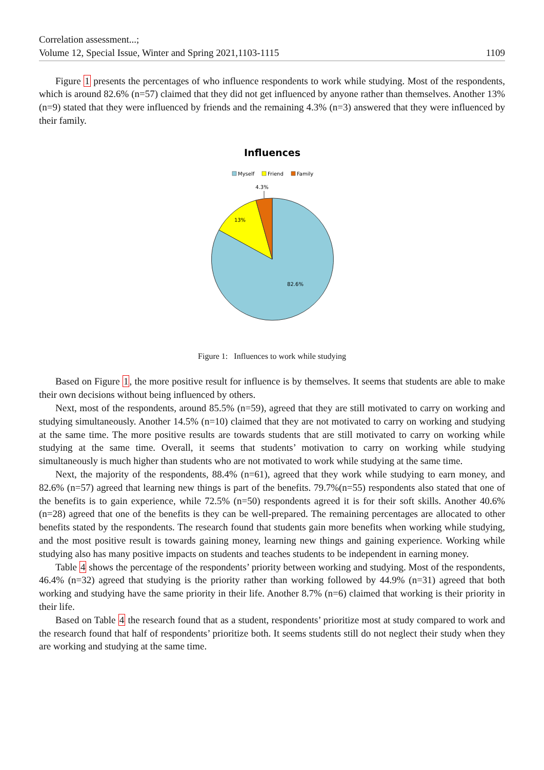Correlation assessment...;
Volume 12, Special Issue, Winter and Spring 2021,1103-1115
1109
Figure 1 presents the percentages of who influence respondents to work while studying. Most of the respondents, which is around 82.6% (n=57) claimed that they did not get influenced by anyone rather than themselves. Another 13% (n=9) stated that they were influenced by friends and the remaining 4.3% (n=3) answered that they were influenced by their family.
Influences
Myself
Friend
Family
4.3%
13%
82.6%
Figure 1: Influences to work while studying
Based on Figure 1, the more positive result for influence is by themselves. It seems that students are able to make their own decisions without being influenced by others.
Next, most of the respondents, around 85.5% (n=59), agreed that they are still motivated to carry on working and studying simultaneously. Another 14.5% (n=10) claimed that they are not motivated to carry on working and studying at the same time. The more positive results are towards students that are still motivated to carry on working while studying at the same time. Overall, it seems that students’ motivation to carry on working while studying simultaneously is much higher than students who are not motivated to work while studying at the same time.
Next, the majority of the respondents, 88.4% (n=61), agreed that they work while studying to earn money, and 82.6% (n=57) agreed that learning new things is part of the benefits. 79.7%(n=55) respondents also stated that one of the benefits is to gain experience, while 72.5% (n=50) respondents agreed it is for their soft skills. Another 40.6% (n=28) agreed that one of the benefits is they can be well-prepared. The remaining percentages are allocated to other benefits stated by the respondents. The research found that students gain more benefits when working while studying, and the most positive result is towards gaining money, learning new things and gaining experience. Working while studying also has many positive impacts on students and teaches students to be independent in earning money.
Table 4 shows the percentage of the respondents’ priority between working and studying. Most of the respondents, 46.4% (n=32) agreed that studying is the priority rather than working followed by 44.9% (n=31) agreed that both working and studying have the same priority in their life. Another 8.7% (n=6) claimed that working is their priority in their life.
Based on Table 4 the research found that as a student, respondents’ prioritize most at study compared to work and the research found that half of respondents’ prioritize both. It seems students still do not neglect their study when they are working and studying at the same time.